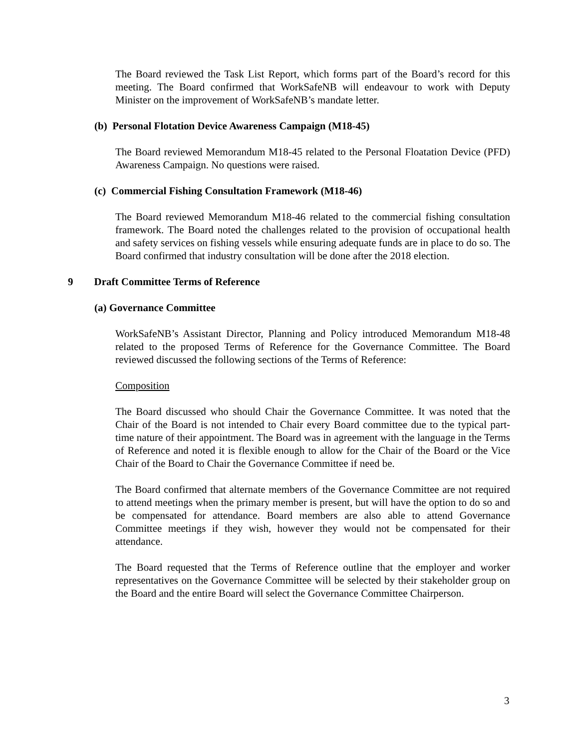The Board reviewed the Task List Report, which forms part of the Board’s record for this meeting. The Board confirmed that WorkSafeNB will endeavour to work with Deputy Minister on the improvement of WorkSafeNB’s mandate letter.
(b) Personal Flotation Device Awareness Campaign (M18-45)
The Board reviewed Memorandum M18-45 related to the Personal Floatation Device (PFD) Awareness Campaign. No questions were raised.
(c) Commercial Fishing Consultation Framework (M18-46)
The Board reviewed Memorandum M18-46 related to the commercial fishing consultation framework. The Board noted the challenges related to the provision of occupational health and safety services on fishing vessels while ensuring adequate funds are in place to do so. The Board confirmed that industry consultation will be done after the 2018 election.
9 Draft Committee Terms of Reference
(a) Governance Committee
WorkSafeNB’s Assistant Director, Planning and Policy introduced Memorandum M18-48 related to the proposed Terms of Reference for the Governance Committee. The Board reviewed discussed the following sections of the Terms of Reference:
Composition
The Board discussed who should Chair the Governance Committee. It was noted that the Chair of the Board is not intended to Chair every Board committee due to the typical part-time nature of their appointment. The Board was in agreement with the language in the Terms of Reference and noted it is flexible enough to allow for the Chair of the Board or the Vice Chair of the Board to Chair the Governance Committee if need be.
The Board confirmed that alternate members of the Governance Committee are not required to attend meetings when the primary member is present, but will have the option to do so and be compensated for attendance. Board members are also able to attend Governance Committee meetings if they wish, however they would not be compensated for their attendance.
The Board requested that the Terms of Reference outline that the employer and worker representatives on the Governance Committee will be selected by their stakeholder group on the Board and the entire Board will select the Governance Committee Chairperson.
3